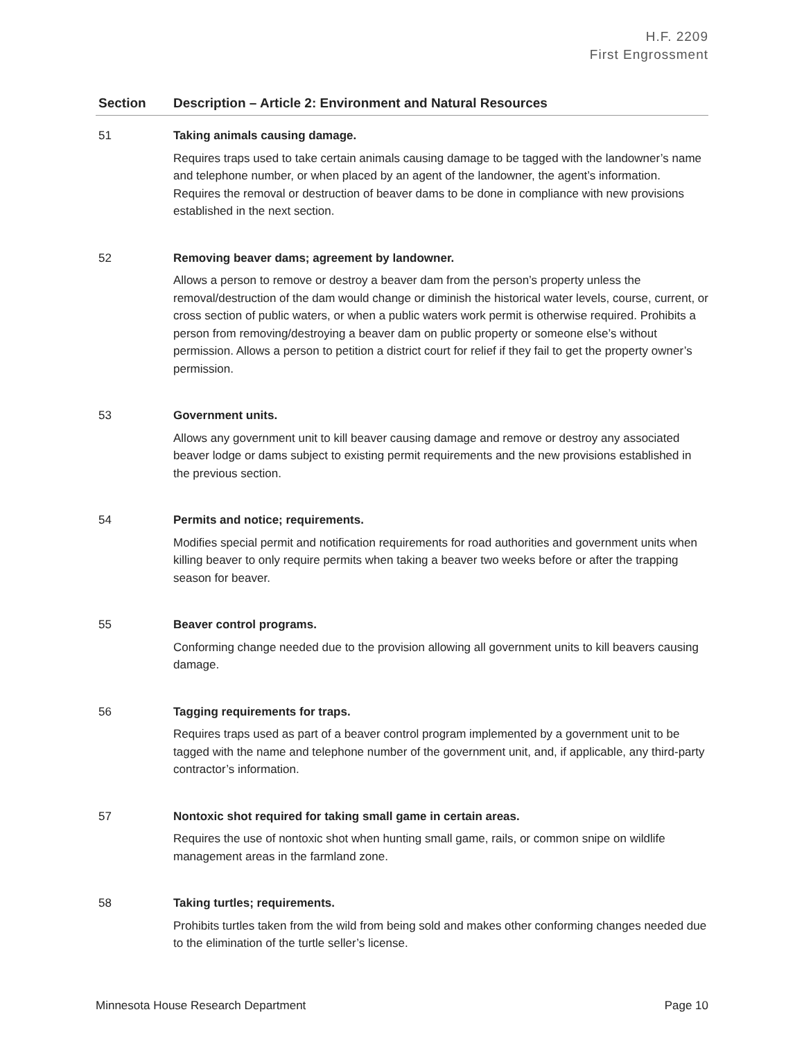H.F. 2209
First Engrossment
| Section | Description – Article 2: Environment and Natural Resources |
| --- | --- |
| 51 | Taking animals causing damage. Requires traps used to take certain animals causing damage to be tagged with the landowner’s name and telephone number, or when placed by an agent of the landowner, the agent’s information. Requires the removal or destruction of beaver dams to be done in compliance with new provisions established in the next section. |
| 52 | Removing beaver dams; agreement by landowner. Allows a person to remove or destroy a beaver dam from the person’s property unless the removal/destruction of the dam would change or diminish the historical water levels, course, current, or cross section of public waters, or when a public waters work permit is otherwise required. Prohibits a person from removing/destroying a beaver dam on public property or someone else’s without permission. Allows a person to petition a district court for relief if they fail to get the property owner’s permission. |
| 53 | Government units. Allows any government unit to kill beaver causing damage and remove or destroy any associated beaver lodge or dams subject to existing permit requirements and the new provisions established in the previous section. |
| 54 | Permits and notice; requirements. Modifies special permit and notification requirements for road authorities and government units when killing beaver to only require permits when taking a beaver two weeks before or after the trapping season for beaver. |
| 55 | Beaver control programs. Conforming change needed due to the provision allowing all government units to kill beavers causing damage. |
| 56 | Tagging requirements for traps. Requires traps used as part of a beaver control program implemented by a government unit to be tagged with the name and telephone number of the government unit, and, if applicable, any third-party contractor’s information. |
| 57 | Nontoxic shot required for taking small game in certain areas. Requires the use of nontoxic shot when hunting small game, rails, or common snipe on wildlife management areas in the farmland zone. |
| 58 | Taking turtles; requirements. Prohibits turtles taken from the wild from being sold and makes other conforming changes needed due to the elimination of the turtle seller’s license. |
Minnesota House Research Department Page 10